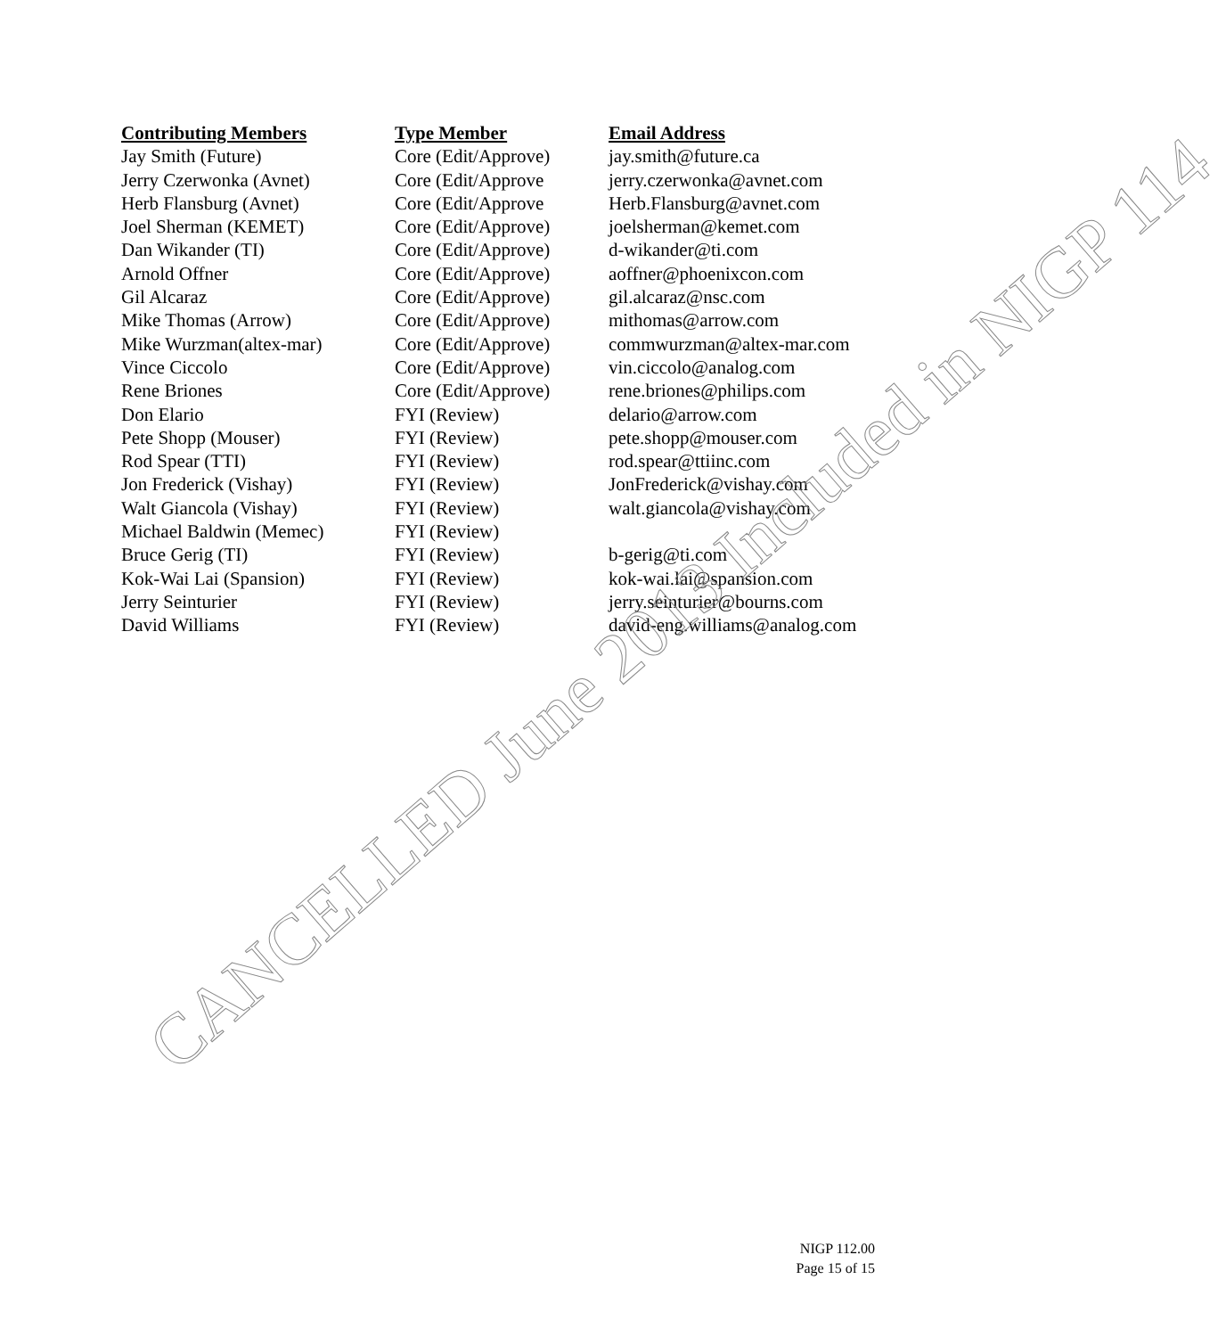| Contributing Members | Type Member | Email Address |
| --- | --- | --- |
| Jay Smith (Future) | Core (Edit/Approve) | jay.smith@future.ca |
| Jerry Czerwonka (Avnet) | Core (Edit/Approve | jerry.czerwonka@avnet.com |
| Herb Flansburg (Avnet) | Core (Edit/Approve | Herb.Flansburg@avnet.com |
| Joel Sherman (KEMET) | Core (Edit/Approve) | joelsherman@kemet.com |
| Dan Wikander (TI) | Core (Edit/Approve) | d-wikander@ti.com |
| Arnold Offner | Core (Edit/Approve) | aoffner@phoenixcon.com |
| Gil Alcaraz | Core (Edit/Approve) | gil.alcaraz@nsc.com |
| Mike Thomas (Arrow) | Core (Edit/Approve) | mithomas@arrow.com |
| Mike Wurzman(altex-mar) | Core (Edit/Approve) | commwurzman@altex-mar.com |
| Vince Ciccolo | Core (Edit/Approve) | vin.ciccolo@analog.com |
| Rene Briones | Core (Edit/Approve) | rene.briones@philips.com |
| Don Elario | FYI (Review) | delario@arrow.com |
| Pete Shopp (Mouser) | FYI (Review) | pete.shopp@mouser.com |
| Rod Spear (TTI) | FYI (Review) | rod.spear@ttiinc.com |
| Jon Frederick (Vishay) | FYI (Review) | JonFrederick@vishay.com |
| Walt Giancola (Vishay) | FYI (Review) | walt.giancola@vishay.com |
| Michael Baldwin (Memec) | FYI (Review) | |
| Bruce Gerig (TI) | FYI (Review) | b-gerig@ti.com |
| Kok-Wai Lai (Spansion) | FYI (Review) | kok-wai.lai@spansion.com |
| Jerry Seinturier | FYI (Review) | jerry.seinturier@bourns.com |
| David Williams | FYI (Review) | david-eng.williams@analog.com |
CANCELLED June 2013 Included in NIGP 114
NIGP 112.00
Page 15 of 15